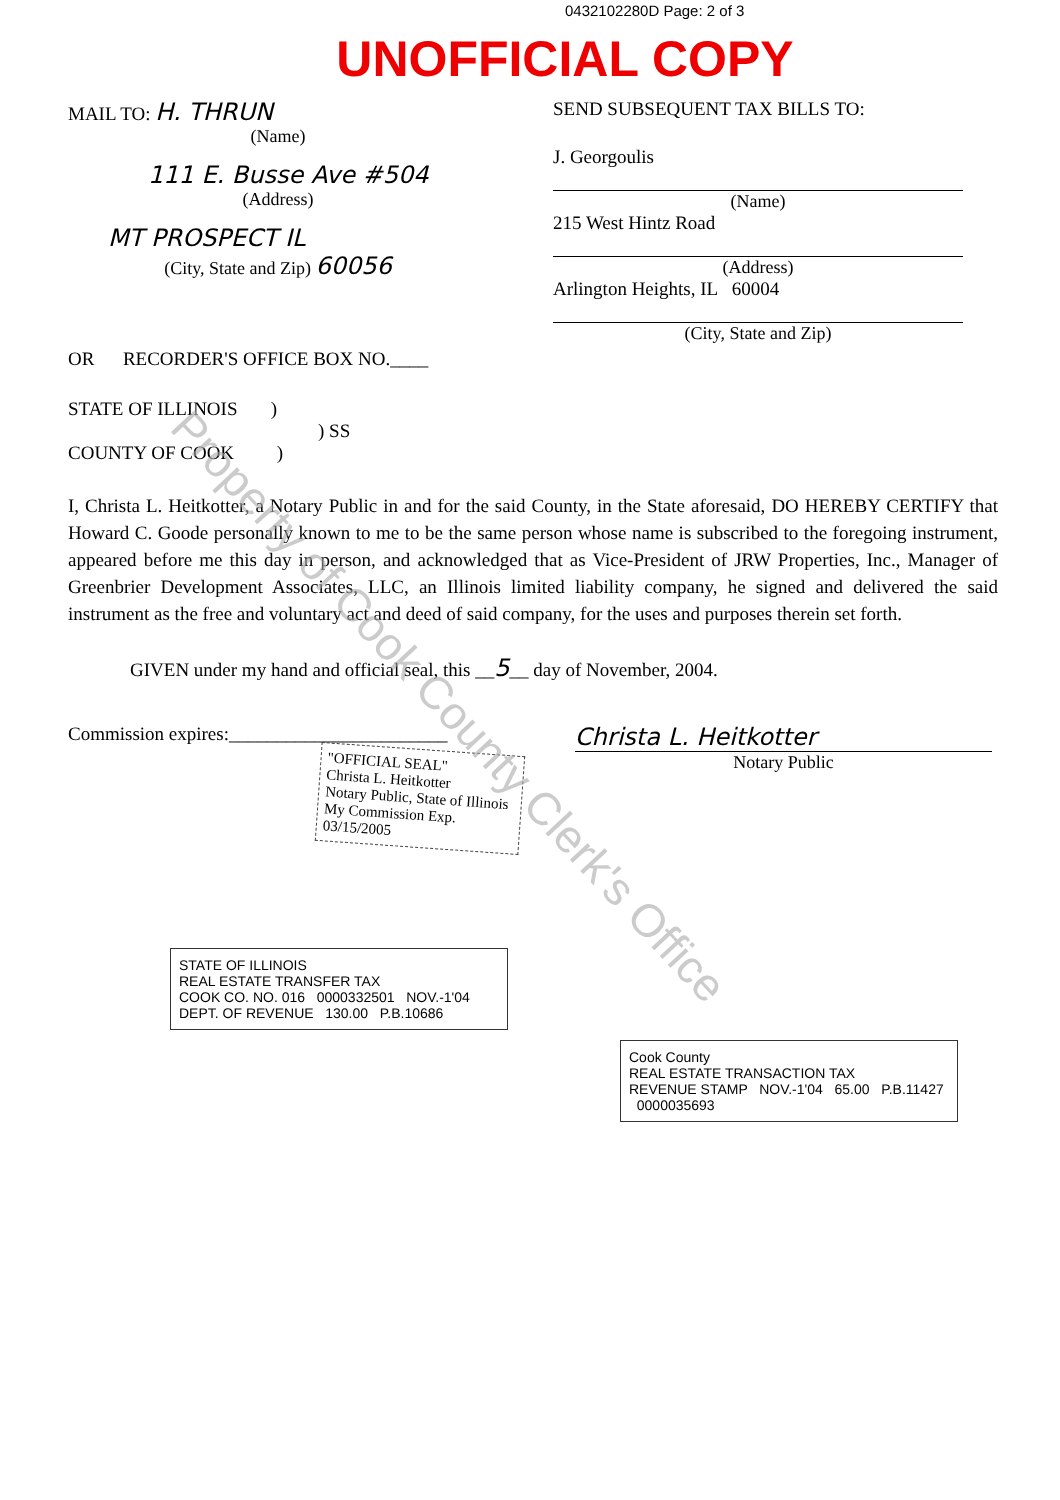0432102280D Page: 2 of 3
UNOFFICIAL COPY
MAIL TO: H. THRUN
(Name)
111 E. Busse Ave #504
(Address)
MT PROSPECT IL
(City, State and Zip) 60056
SEND SUBSEQUENT TAX BILLS TO:
J. Georgoulis
(Name)
215 West Hintz Road
(Address)
Arlington Heights, IL 60004
(City, State and Zip)
OR RECORDER'S OFFICE BOX NO.____
STATE OF ILLINOIS )
) SS
COUNTY OF COOK )
I, Christa L. Heitkotter, a Notary Public in and for the said County, in the State aforesaid, DO HEREBY CERTIFY that Howard C. Goode personally known to me to be the same person whose name is subscribed to the foregoing instrument, appeared before me this day in person, and acknowledged that as Vice-President of JRW Properties, Inc., Manager of Greenbrier Development Associates, LLC, an Illinois limited liability company, he signed and delivered the said instrument as the free and voluntary act and deed of said company, for the uses and purposes therein set forth.
GIVEN under my hand and official seal, this __5__ day of November, 2004.
Commission expires:_______________________
"OFFICIAL SEAL"
Christa L. Heitkotter
Notary Public, State of Illinois
My Commission Exp. 03/15/2005
Christa L. Heitkotter
Notary Public
STATE OF ILLINOIS
REAL ESTATE TRANSFER TAX
COOK CO. NO. 016 0000332501 NOV.-1'04 DEPT. OF REVENUE 130.00 P.B.10686
Cook County
REAL ESTATE TRANSACTION TAX
REVENUE STAMP NOV.-1'04 65.00 P.B.11427 0000035693
Property of Cook County Clerk's Office